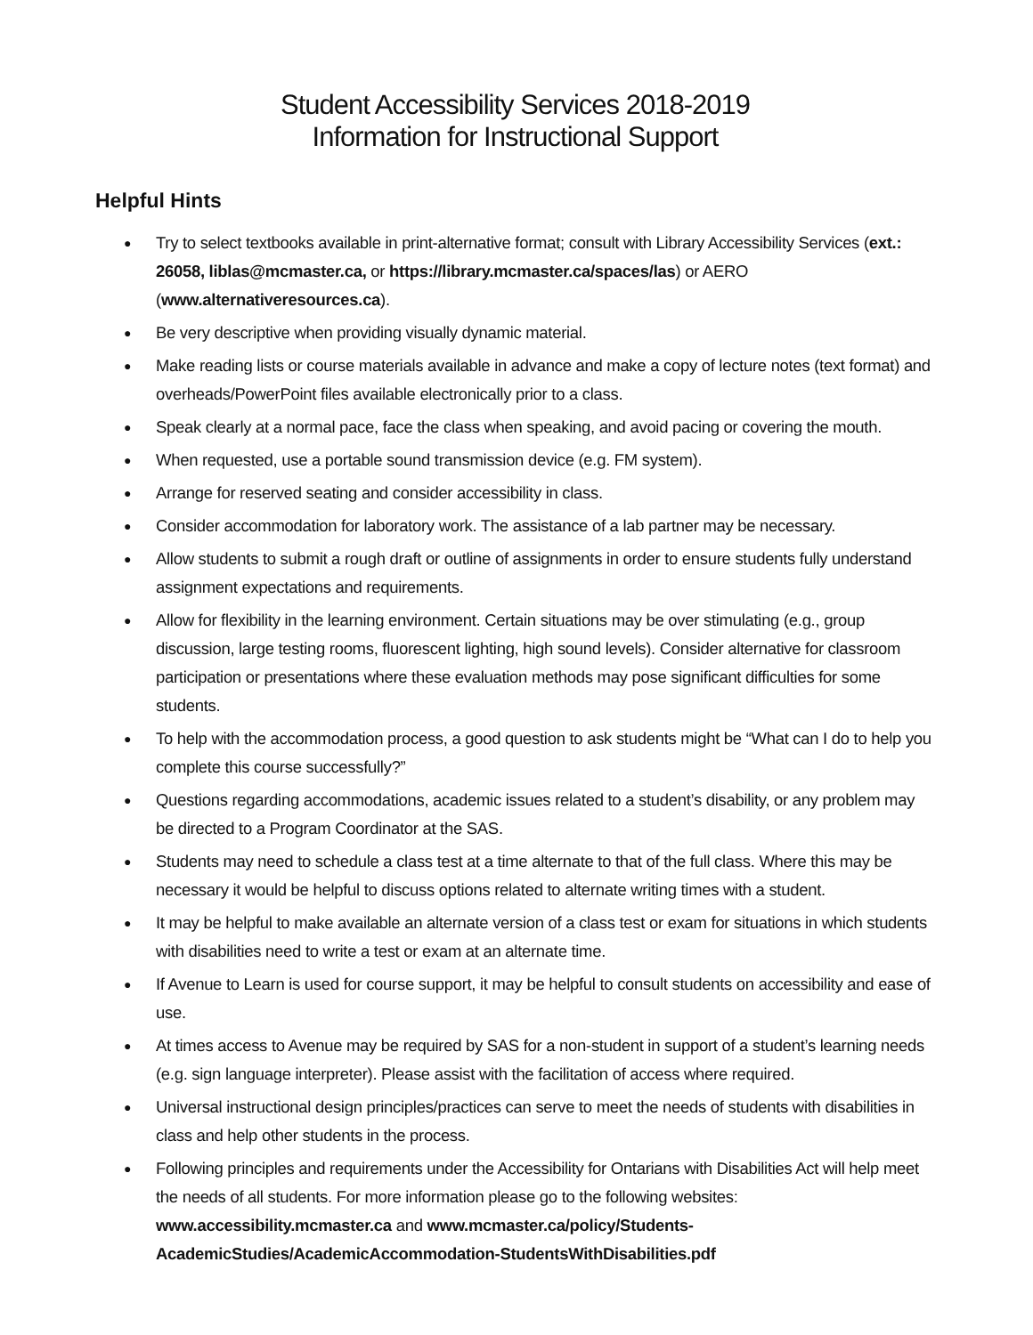Student Accessibility Services 2018-2019
Information for Instructional Support
Helpful Hints
● Try to select textbooks available in print-alternative format; consult with Library Accessibility Services (ext.: 26058, liblas@mcmaster.ca, or https://library.mcmaster.ca/spaces/las) or AERO (www.alternativeresources.ca).
● Be very descriptive when providing visually dynamic material.
● Make reading lists or course materials available in advance and make a copy of lecture notes (text format) and overheads/PowerPoint files available electronically prior to a class.
● Speak clearly at a normal pace, face the class when speaking, and avoid pacing or covering the mouth.
● When requested, use a portable sound transmission device (e.g. FM system).
● Arrange for reserved seating and consider accessibility in class.
● Consider accommodation for laboratory work. The assistance of a lab partner may be necessary.
● Allow students to submit a rough draft or outline of assignments in order to ensure students fully understand assignment expectations and requirements.
● Allow for flexibility in the learning environment. Certain situations may be over stimulating (e.g., group discussion, large testing rooms, fluorescent lighting, high sound levels). Consider alternative for classroom participation or presentations where these evaluation methods may pose significant difficulties for some students.
● To help with the accommodation process, a good question to ask students might be “What can I do to help you complete this course successfully?”
● Questions regarding accommodations, academic issues related to a student’s disability, or any problem may be directed to a Program Coordinator at the SAS.
● Students may need to schedule a class test at a time alternate to that of the full class. Where this may be necessary it would be helpful to discuss options related to alternate writing times with a student.
● It may be helpful to make available an alternate version of a class test or exam for situations in which students with disabilities need to write a test or exam at an alternate time.
● If Avenue to Learn is used for course support, it may be helpful to consult students on accessibility and ease of use.
● At times access to Avenue may be required by SAS for a non-student in support of a student’s learning needs (e.g. sign language interpreter). Please assist with the facilitation of access where required.
● Universal instructional design principles/practices can serve to meet the needs of students with disabilities in class and help other students in the process.
● Following principles and requirements under the Accessibility for Ontarians with Disabilities Act will help meet the needs of all students. For more information please go to the following websites: www.accessibility.mcmaster.ca and www.mcmaster.ca/policy/Students-AcademicStudies/AcademicAccommodation-StudentsWithDisabilities.pdf